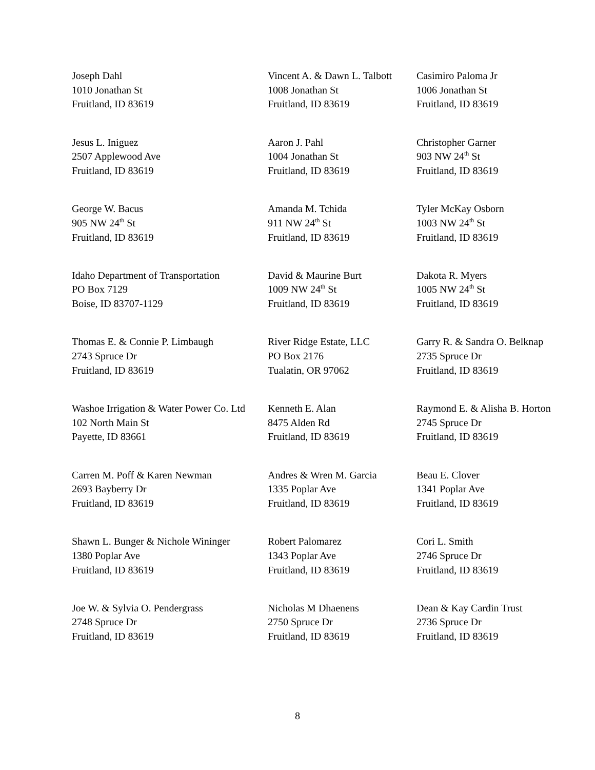Joseph Dahl
1010 Jonathan St
Fruitland, ID 83619
Vincent A. & Dawn L. Talbott
1008 Jonathan St
Fruitland, ID 83619
Casimiro Paloma Jr
1006 Jonathan St
Fruitland, ID 83619
Jesus L. Iniguez
2507 Applewood Ave
Fruitland, ID 83619
Aaron J. Pahl
1004 Jonathan St
Fruitland, ID 83619
Christopher Garner
903 NW 24<sup>th</sup> St
Fruitland, ID 83619
George W. Bacus
905 NW 24<sup>th</sup> St
Fruitland, ID 83619
Amanda M. Tchida
911 NW 24<sup>th</sup> St
Fruitland, ID 83619
Tyler McKay Osborn
1003 NW 24<sup>th</sup> St
Fruitland, ID 83619
Idaho Department of Transportation
PO Box 7129
Boise, ID 83707-1129
David & Maurine Burt
1009 NW 24<sup>th</sup> St
Fruitland, ID 83619
Dakota R. Myers
1005 NW 24<sup>th</sup> St
Fruitland, ID 83619
Thomas E. & Connie P. Limbaugh
2743 Spruce Dr
Fruitland, ID 83619
River Ridge Estate, LLC
PO Box 2176
Tualatin, OR 97062
Garry R. & Sandra O. Belknap
2735 Spruce Dr
Fruitland, ID 83619
Washoe Irrigation & Water Power Co. Ltd
102 North Main St
Payette, ID 83661
Kenneth E. Alan
8475 Alden Rd
Fruitland, ID 83619
Raymond E. & Alisha B. Horton
2745 Spruce Dr
Fruitland, ID 83619
Carren M. Poff & Karen Newman
2693 Bayberry Dr
Fruitland, ID 83619
Andres & Wren M. Garcia
1335 Poplar Ave
Fruitland, ID 83619
Beau E. Clover
1341 Poplar Ave
Fruitland, ID 83619
Shawn L. Bunger & Nichole Wininger
1380 Poplar Ave
Fruitland, ID 83619
Robert Palomarez
1343 Poplar Ave
Fruitland, ID 83619
Cori L. Smith
2746 Spruce Dr
Fruitland, ID 83619
Joe W. & Sylvia O. Pendergrass
2748 Spruce Dr
Fruitland, ID 83619
Nicholas M Dhaenens
2750 Spruce Dr
Fruitland, ID 83619
Dean & Kay Cardin Trust
2736 Spruce Dr
Fruitland, ID 83619
8